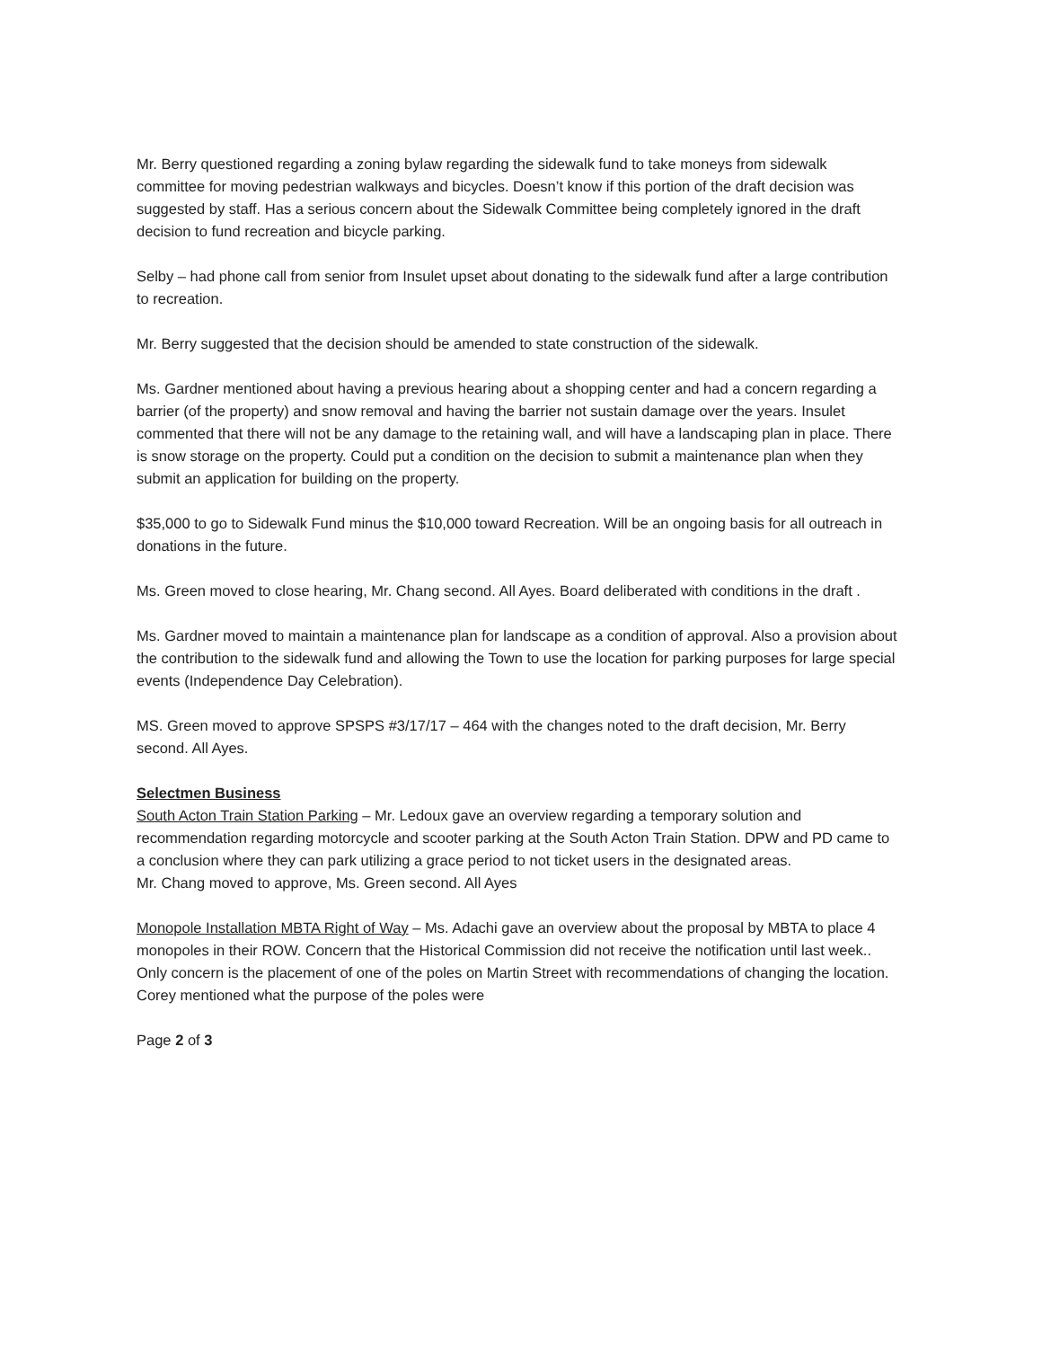Mr. Berry questioned regarding a zoning bylaw regarding the sidewalk fund to take moneys from sidewalk committee for moving pedestrian walkways and bicycles. Doesn’t know if this portion of the draft decision was suggested by staff. Has a serious concern about the Sidewalk Committee being completely ignored in the draft decision to fund recreation and bicycle parking.
Selby – had phone call from senior from Insulet upset about donating to the sidewalk fund after a large contribution to recreation.
Mr. Berry suggested that the decision should be amended to state construction of the sidewalk.
Ms. Gardner mentioned about having a previous hearing about a shopping center and had a concern regarding a barrier (of the property) and snow removal and having the barrier not sustain damage over the years. Insulet commented that there will not be any damage to the retaining wall, and will have a landscaping plan in place. There is snow storage on the property. Could put a condition on the decision to submit a maintenance plan when they submit an application for building on the property.
$35,000 to go to Sidewalk Fund minus the $10,000 toward Recreation. Will be an ongoing basis for all outreach in donations in the future.
Ms. Green moved to close hearing, Mr. Chang second. All Ayes. Board deliberated with conditions in the draft .
Ms. Gardner moved to maintain a maintenance plan for landscape as a condition of approval. Also a provision about the contribution to the sidewalk fund and allowing the Town to use the location for parking purposes for large special events (Independence Day Celebration).
MS. Green moved to approve SPSPS #3/17/17 – 464 with the changes noted to the draft decision, Mr. Berry second. All Ayes.
Selectmen Business
South Acton Train Station Parking – Mr. Ledoux gave an overview regarding a temporary solution and recommendation regarding motorcycle and scooter parking at the South Acton Train Station. DPW and PD came to a conclusion where they can park utilizing a grace period to not ticket users in the designated areas.
Mr. Chang moved to approve, Ms. Green second. All Ayes
Monopole Installation MBTA Right of Way – Ms. Adachi gave an overview about the proposal by MBTA to place 4 monopoles in their ROW. Concern that the Historical Commission did not receive the notification until last week.. Only concern is the placement of one of the poles on Martin Street with recommendations of changing the location. Corey mentioned what the purpose of the poles were
Page 2 of 3